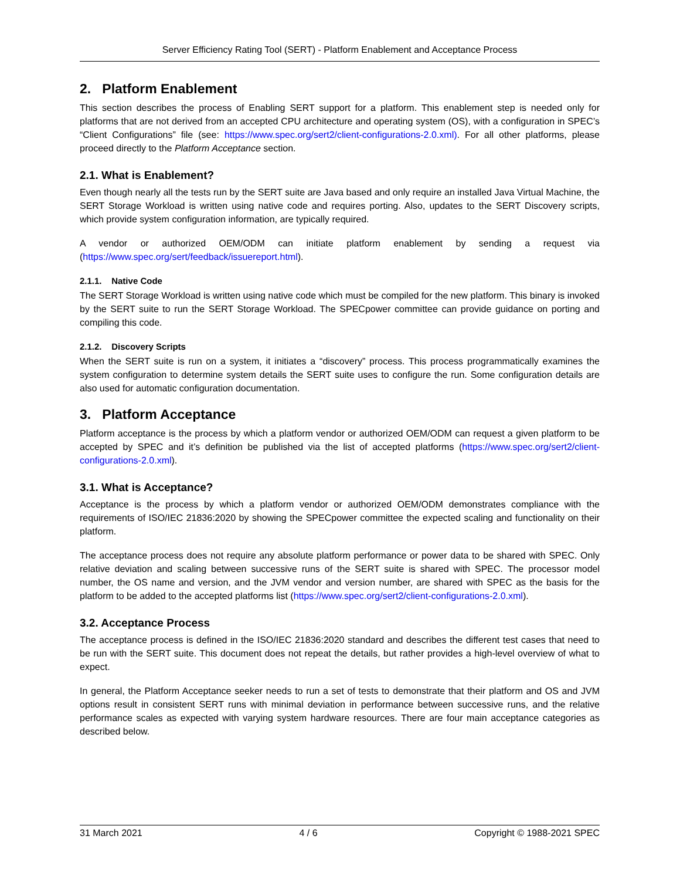Server Efficiency Rating Tool (SERT) - Platform Enablement and Acceptance Process
2. Platform Enablement
This section describes the process of Enabling SERT support for a platform. This enablement step is needed only for platforms that are not derived from an accepted CPU architecture and operating system (OS), with a configuration in SPEC’s “Client Configurations” file (see: https://www.spec.org/sert2/client-configurations-2.0.xml). For all other platforms, please proceed directly to the Platform Acceptance section.
2.1. What is Enablement?
Even though nearly all the tests run by the SERT suite are Java based and only require an installed Java Virtual Machine, the SERT Storage Workload is written using native code and requires porting. Also, updates to the SERT Discovery scripts, which provide system configuration information, are typically required.
A vendor or authorized OEM/ODM can initiate platform enablement by sending a request via (https://www.spec.org/sert/feedback/issuereport.html).
2.1.1. Native Code
The SERT Storage Workload is written using native code which must be compiled for the new platform. This binary is invoked by the SERT suite to run the SERT Storage Workload. The SPECpower committee can provide guidance on porting and compiling this code.
2.1.2. Discovery Scripts
When the SERT suite is run on a system, it initiates a “discovery” process. This process programmatically examines the system configuration to determine system details the SERT suite uses to configure the run. Some configuration details are also used for automatic configuration documentation.
3. Platform Acceptance
Platform acceptance is the process by which a platform vendor or authorized OEM/ODM can request a given platform to be accepted by SPEC and it’s definition be published via the list of accepted platforms (https://www.spec.org/sert2/client-configurations-2.0.xml).
3.1. What is Acceptance?
Acceptance is the process by which a platform vendor or authorized OEM/ODM demonstrates compliance with the requirements of ISO/IEC 21836:2020 by showing the SPECpower committee the expected scaling and functionality on their platform.
The acceptance process does not require any absolute platform performance or power data to be shared with SPEC. Only relative deviation and scaling between successive runs of the SERT suite is shared with SPEC. The processor model number, the OS name and version, and the JVM vendor and version number, are shared with SPEC as the basis for the platform to be added to the accepted platforms list (https://www.spec.org/sert2/client-configurations-2.0.xml).
3.2. Acceptance Process
The acceptance process is defined in the ISO/IEC 21836:2020 standard and describes the different test cases that need to be run with the SERT suite. This document does not repeat the details, but rather provides a high-level overview of what to expect.
In general, the Platform Acceptance seeker needs to run a set of tests to demonstrate that their platform and OS and JVM options result in consistent SERT runs with minimal deviation in performance between successive runs, and the relative performance scales as expected with varying system hardware resources. There are four main acceptance categories as described below.
31 March 2021 4 / 6 Copyright © 1988-2021 SPEC